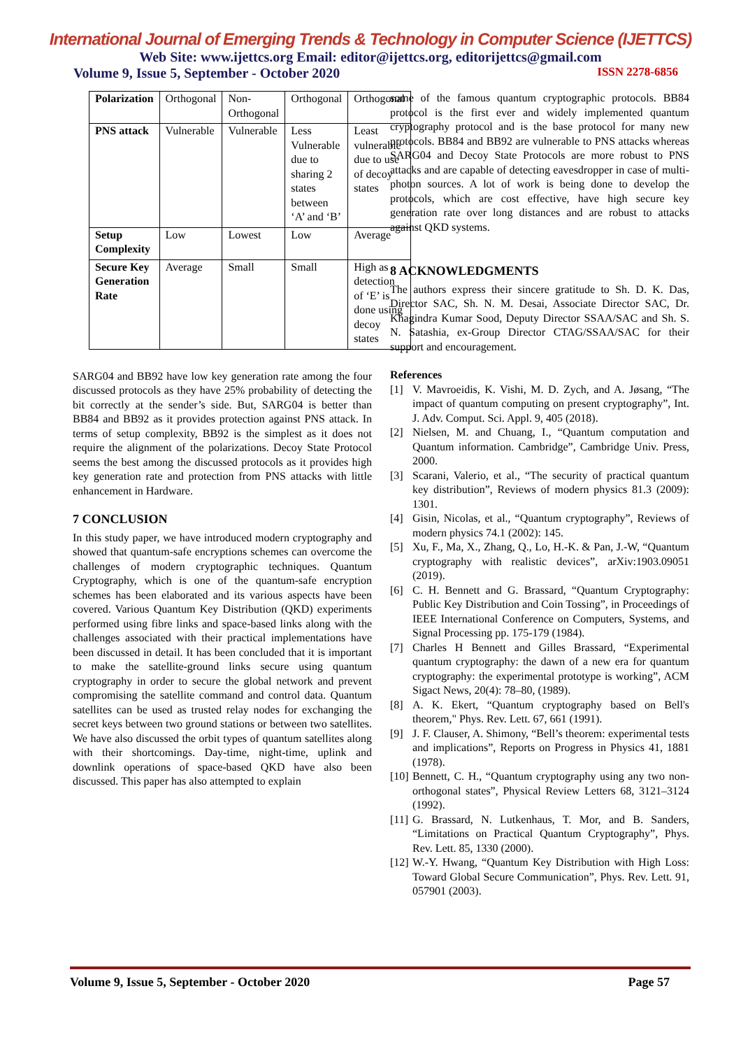International Journal of Emerging Trends & Technology in Computer Science (IJETTCS)
Web Site: www.ijettcs.org Email: editor@ijettcs.org, editorijettcs@gmail.com
Volume 9, Issue 5, September - October 2020 ISSN 2278-6856
| Polarization | Orthogonal | Non-Orthogonal | Orthogonal | Orthogonal |
| PNS attack | Vulnerable | Vulnerable | Less Vulnerable due to sharing 2 states between ‘A’ and ‘B’ | Least vulnerable due to use of decoy states |
| Setup Complexity | Low | Lowest | Low | Average |
| Secure Key Generation Rate | Average | Small | Small | High as detection of ‘E’ is done using decoy states |
SARG04 and BB92 have low key generation rate among the four discussed protocols as they have 25% probability of detecting the bit correctly at the sender’s side. But, SARG04 is better than BB84 and BB92 as it provides protection against PNS attack. In terms of setup complexity, BB92 is the simplest as it does not require the alignment of the polarizations. Decoy State Protocol seems the best among the discussed protocols as it provides high key generation rate and protection from PNS attacks with little enhancement in Hardware.
7 CONCLUSION
In this study paper, we have introduced modern cryptography and showed that quantum-safe encryptions schemes can overcome the challenges of modern cryptographic techniques. Quantum Cryptography, which is one of the quantum-safe encryption schemes has been elaborated and its various aspects have been covered. Various Quantum Key Distribution (QKD) experiments performed using fibre links and space-based links along with the challenges associated with their practical implementations have been discussed in detail. It has been concluded that it is important to make the satellite-ground links secure using quantum cryptography in order to secure the global network and prevent compromising the satellite command and control data. Quantum satellites can be used as trusted relay nodes for exchanging the secret keys between two ground stations or between two satellites. We have also discussed the orbit types of quantum satellites along with their shortcomings. Day-time, night-time, uplink and downlink operations of space-based QKD have also been discussed. This paper has also attempted to explain
some of the famous quantum cryptographic protocols. BB84 protocol is the first ever and widely implemented quantum cryptography protocol and is the base protocol for many new protocols. BB84 and BB92 are vulnerable to PNS attacks whereas SARG04 and Decoy State Protocols are more robust to PNS attacks and are capable of detecting eavesdropper in case of multi-photon sources. A lot of work is being done to develop the protocols, which are cost effective, have high secure key generation rate over long distances and are robust to attacks against QKD systems.
8 ACKNOWLEDGMENTS
The authors express their sincere gratitude to Sh. D. K. Das, Director SAC, Sh. N. M. Desai, Associate Director SAC, Dr. Khagindra Kumar Sood, Deputy Director SSAA/SAC and Sh. S. N. Satashia, ex-Group Director CTAG/SSAA/SAC for their support and encouragement.
References
[1] V. Mavroeidis, K. Vishi, M. D. Zych, and A. Jøsang, “The impact of quantum computing on present cryptography”, Int. J. Adv. Comput. Sci. Appl. 9, 405 (2018).
[2] Nielsen, M. and Chuang, I., “Quantum computation and Quantum information. Cambridge”, Cambridge Univ. Press, 2000.
[3] Scarani, Valerio, et al., “The security of practical quantum key distribution”, Reviews of modern physics 81.3 (2009): 1301.
[4] Gisin, Nicolas, et al., “Quantum cryptography”, Reviews of modern physics 74.1 (2002): 145.
[5] Xu, F., Ma, X., Zhang, Q., Lo, H.-K. & Pan, J.-W, “Quantum cryptography with realistic devices”, arXiv:1903.09051 (2019).
[6] C. H. Bennett and G. Brassard, “Quantum Cryptography: Public Key Distribution and Coin Tossing”, in Proceedings of IEEE International Conference on Computers, Systems, and Signal Processing pp. 175-179 (1984).
[7] Charles H Bennett and Gilles Brassard, “Experimental quantum cryptography: the dawn of a new era for quantum cryptography: the experimental prototype is working”, ACM Sigact News, 20(4): 78–80, (1989).
[8] A. K. Ekert, “Quantum cryptography based on Bell's theorem," Phys. Rev. Lett. 67, 661 (1991).
[9] J. F. Clauser, A. Shimony, “Bell’s theorem: experimental tests and implications”, Reports on Progress in Physics 41, 1881 (1978).
[10] Bennett, C. H., “Quantum cryptography using any two non-orthogonal states”, Physical Review Letters 68, 3121–3124 (1992).
[11] G. Brassard, N. Lutkenhaus, T. Mor, and B. Sanders, “Limitations on Practical Quantum Cryptography”, Phys. Rev. Lett. 85, 1330 (2000).
[12] W.-Y. Hwang, “Quantum Key Distribution with High Loss: Toward Global Secure Communication”, Phys. Rev. Lett. 91, 057901 (2003).
Volume 9, Issue 5, September - October 2020 Page 57